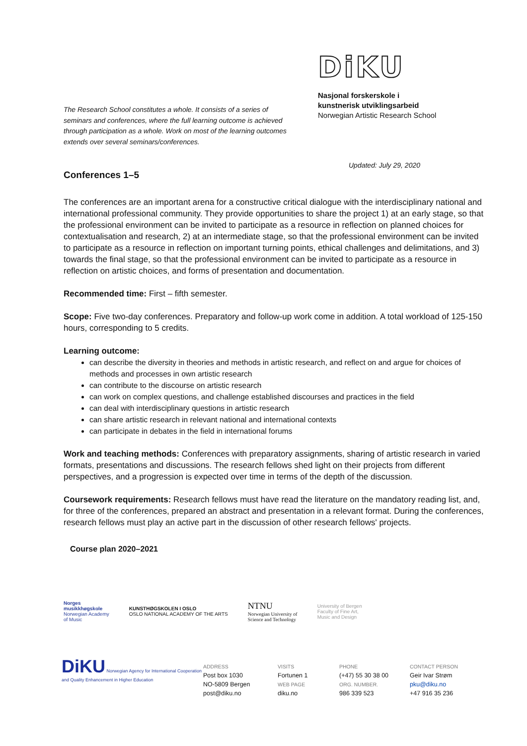The Research School constitutes a whole. It consists of a series of seminars and conferences, where the full learning outcome is achieved through participation as a whole. Work on most of the learning outcomes extends over several seminars/conferences.
DiKU
Nasjonal forskerskole i
kunstnerisk utviklingsarbeid
Norwegian Artistic Research School
Updated: July 29, 2020
Conferences 1–5
The conferences are an important arena for a constructive critical dialogue with the interdisciplinary national and international professional community. They provide opportunities to share the project 1) at an early stage, so that the professional environment can be invited to participate as a resource in reflection on planned choices for contextualisation and research, 2) at an intermediate stage, so that the professional environment can be invited to participate as a resource in reflection on important turning points, ethical challenges and delimitations, and 3) towards the final stage, so that the professional environment can be invited to participate as a resource in reflection on artistic choices, and forms of presentation and documentation.
Recommended time: First – fifth semester.
Scope: Five two-day conferences. Preparatory and follow-up work come in addition. A total workload of 125-150 hours, corresponding to 5 credits.
Learning outcome:
can describe the diversity in theories and methods in artistic research, and reflect on and argue for choices of methods and processes in own artistic research
can contribute to the discourse on artistic research
can work on complex questions, and challenge established discourses and practices in the field
can deal with interdisciplinary questions in artistic research
can share artistic research in relevant national and international contexts
can participate in debates in the field in international forums
Work and teaching methods: Conferences with preparatory assignments, sharing of artistic research in varied formats, presentations and discussions. The research fellows shed light on their projects from different perspectives, and a progression is expected over time in terms of the depth of the discussion.
Coursework requirements: Research fellows must have read the literature on the mandatory reading list, and, for three of the conferences, prepared an abstract and presentation in a relevant format. During the conferences, research fellows must play an active part in the discussion of other research fellows' projects.
Course plan 2020–2021
Norges
musikkhøgskole
Norwegian Academy
of Music
KUNSTHØGSKOLEN I OSLO
OSLO NATIONAL ACADEMY OF THE ARTS
NTNU
Norwegian University of
Science and Technology
University of Bergen
Faculty of Fine Art,
Music and Design
DiKU Norwegian Agency for International Cooperation and Quality Enhancement in Higher Education
ADDRESS
Post box 1030
NO-5809 Bergen
post@diku.no
VISITS
Fortunen 1
WEB PAGE
diku.no
PHONE
(+47) 55 30 38 00
ORG. NUMBER.
986 339 523
CONTACT PERSON
Geir Ivar Strøm
pku@diku.no
+47 916 35 236